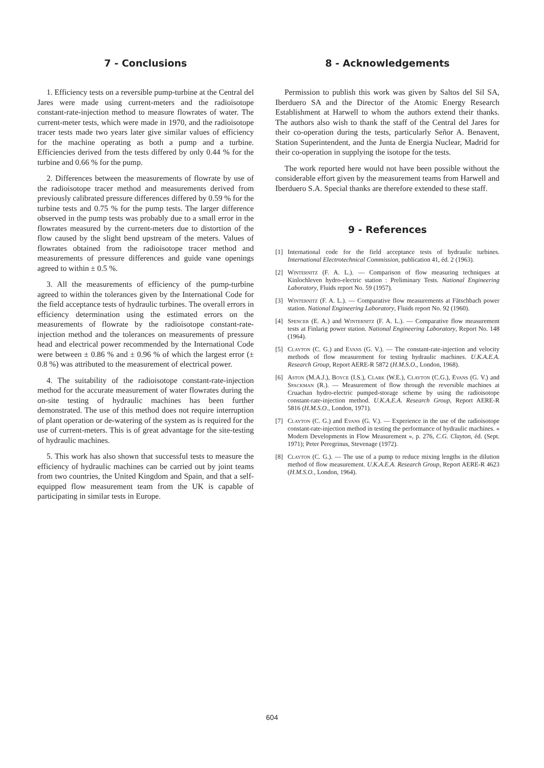7 - Conclusions
1. Efficiency tests on a reversible pump-turbine at the Central del Jares were made using current-meters and the radioisotope constant-rate-injection method to measure flowrates of water. The current-meter tests, which were made in 1970, and the radioisotope tracer tests made two years later give similar values of efficiency for the machine operating as both a pump and a turbine. Efficiencies derived from the tests differed by only 0.44 % for the turbine and 0.66 % for the pump.
2. Differences between the measurements of flowrate by use of the radioisotope tracer method and measurements derived from previously calibrated pressure differences differed by 0.59 % for the turbine tests and 0.75 % for the pump tests. The larger difference observed in the pump tests was probably due to a small error in the flowrates measured by the current-meters due to distortion of the flow caused by the slight bend upstream of the meters. Values of flowrates obtained from the radioisotope tracer method and measurements of pressure differences and guide vane openings agreed to within ± 0.5 %.
3. All the measurements of efficiency of the pump-turbine agreed to within the tolerances given by the International Code for the field acceptance tests of hydraulic turbines. The overall errors in efficiency determination using the estimated errors on the measurements of flowrate by the radioisotope constant-rate-injection method and the tolerances on measurements of pressure head and electrical power recommended by the International Code were between ± 0.86 % and ± 0.96 % of which the largest error (± 0.8 %) was attributed to the measurement of electrical power.
4. The suitability of the radioisotope constant-rate-injection method for the accurate measurement of water flowrates during the on-site testing of hydraulic machines has been further demonstrated. The use of this method does not require interruption of plant operation or de-watering of the system as is required for the use of current-meters. This is of great advantage for the site-testing of hydraulic machines.
5. This work has also shown that successful tests to measure the efficiency of hydraulic machines can be carried out by joint teams from two countries, the United Kingdom and Spain, and that a self-equipped flow measurement team from the UK is capable of participating in similar tests in Europe.
8 - Acknowledgements
Permission to publish this work was given by Saltos del Sil SA, Iberduero SA and the Director of the Atomic Energy Research Establishment at Harwell to whom the authors extend their thanks. The authors also wish to thank the staff of the Central del Jares for their co-operation during the tests, particularly Señor A. Benavent, Station Superintendent, and the Junta de Energia Nuclear, Madrid for their co-operation in supplying the isotope for the tests.
The work reported here would not have been possible without the considerable effort given by the measurement teams from Harwell and Iberduero S.A. Special thanks are therefore extended to these staff.
9 - References
[1] International code for the field acceptance tests of hydraulic turbines. International Electrotechnical Commission, publication 41, éd. 2 (1963).
[2] Winternitz (F. A. L.). — Comparison of flow measuring techniques at Kinlochleven hydro-electric station : Preliminary Tests. National Engineering Laboratory, Fluids report No. 59 (1957).
[3] Winternitz (F. A. L.). — Comparative flow measurements at Fätschbach power station. National Engineering Laboratory, Fluids report No. 92 (1960).
[4] Spencer (E. A.) and Winternitz (F. A. L.). — Comparative flow measurement tests at Finlarig power station. National Engineering Laboratory, Report No. 148 (1964).
[5] Clayton (C. G.) and Evans (G. V.). — The constant-rate-injection and velocity methods of flow measurement for testing hydraulic machines. U.K.A.E.A. Research Group, Report AERE-R 5872 (H.M.S.O., London, 1968).
[6] Aston (M.A.J.), Boyce (I.S.), Clark (W.E.), Clayton (C.G.), Evans (G. V.) and Spackman (R.). — Measurement of flow through the reversible machines at Cruachan hydro-electric pumped-storage scheme by using the radioisotope constant-rate-injection method. U.K.A.E.A. Research Group, Report AERE-R 5816 (H.M.S.O., London, 1971).
[7] Clayton (C. G.) and Evans (G. V.). — Experience in the use of the radioisotope constant-rate-injection method in testing the performance of hydraulic machines. « Modern Developments in Flow Measurement », p. 276, C.G. Clayton, éd. (Sept. 1971); Peter Peregrinus, Stevenage (1972).
[8] Clayton (C. G.). — The use of a pump to reduce mixing lengths in the dilution method of flow measurement. U.K.A.E.A. Research Group, Report AERE-R 4623 (H.M.S.O., London, 1964).
604